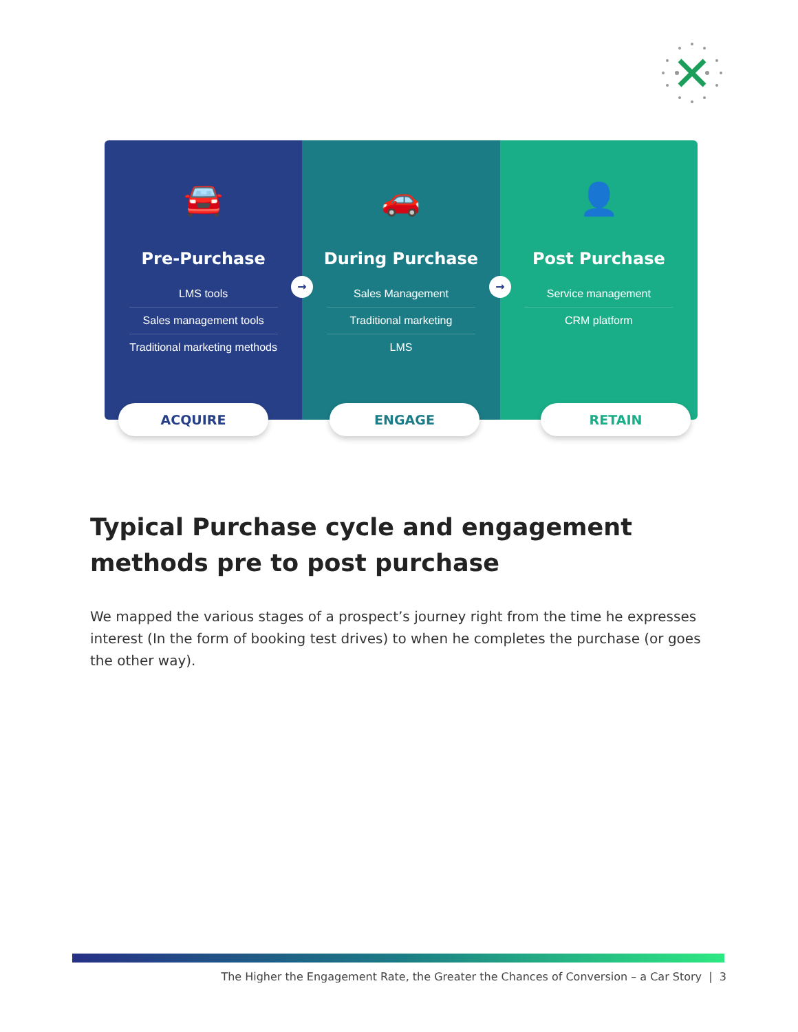🚘
Pre-Purchase
LMS tools
Sales management tools
Traditional marketing methods
🚗
During Purchase
Sales Management
Traditional marketing
LMS
👤
Post Purchase
Service management
CRM platform
→ →
ACQUIRE ENGAGE RETAIN
Typical Purchase cycle and engagement methods pre to post purchase
We mapped the various stages of a prospect’s journey right from the time he expresses interest (In the form of booking test drives) to when he completes the purchase (or goes the other way).
The Higher the Engagement Rate, the Greater the Chances of Conversion – a Car Story | 3